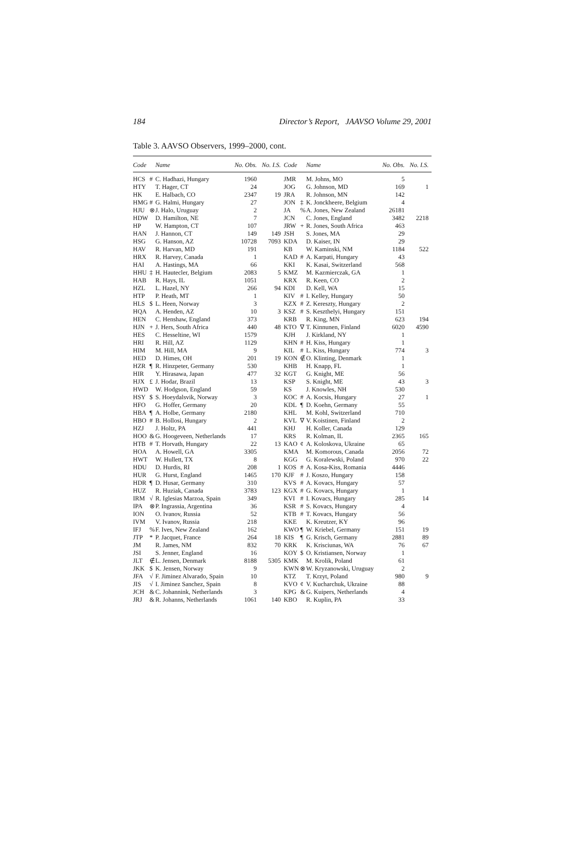184 Director’s Report, JAAVSO Volume 29, 2001
Table 3. AAVSO Observers, 1999–2000, cont.
| Code | | Name | No. Obs. | No. I.S. | Code | | Name | No. Obs. | No. I.S. |
| --- | --- | --- | --- | --- | --- | --- | --- | --- | --- |
| HCS | # | C. Hadhazi, Hungary | 1960 | | JMR | | M. Johns, MO | 5 | |
| HTY | | T. Hager, CT | 24 | | JOG | | G. Johnson, MD | 169 | 1 |
| HK | | E. Halbach, CO | 2347 | 19 | JRA | | R. Johnson, MN | 142 | |
| HMG | # | G. Halmi, Hungary | 27 | | JON | ‡ | K. Jonckheere, Belgium | 4 | |
| HJU | ⊗ | J. Halo, Uruguay | 2 | | JA | % | A. Jones, New Zealand | 26181 | |
| HDW | | D. Hamilton, NE | 7 | | JCN | | C. Jones, England | 3482 | 2218 |
| HP | | W. Hampton, CT | 107 | | JRW | + | R. Jones, South Africa | 463 | |
| HAN | | J. Hannon, CT | 149 | 149 | JSH | | S. Jones, MA | 29 | |
| HSG | | G. Hanson, AZ | 10728 | 7093 | KDA | | D. Kaiser, IN | 29 | |
| HAV | | R. Harvan, MD | 191 | | KB | | W. Kaminski, NM | 1184 | 522 |
| HRX | | R. Harvey, Canada | 1 | | KAD | # | A. Karpati, Hungary | 43 | |
| HAI | | A. Hastings, MA | 66 | | KKI | | K. Kasai, Switzerland | 568 | |
| HHU | ‡ | H. Hautecler, Belgium | 2083 | 5 | KMZ | | M. Kazmierczak, GA | 1 | |
| HAB | | R. Hays, IL | 1051 | | KRX | | R. Keen, CO | 2 | |
| HZL | | L. Hazel, NY | 266 | 94 | KDI | | D. Kell, WA | 15 | |
| HTP | | P. Heath, MT | 1 | | KIV | # | I. Kelley, Hungary | 50 | |
| HLS | $ | L. Heen, Norway | 3 | | KZX | # | Z. Kereszty, Hungary | 2 | |
| HQA | | A. Henden, AZ | 10 | 3 | KSZ | # | S. Keszthelyi, Hungary | 151 | |
| HEN | | C. Henshaw, England | 373 | | KRB | | R. King, MN | 623 | 194 |
| HJN | + | J. Hers, South Africa | 440 | 48 | KTO | ∇ | T. Kinnunen, Finland | 6020 | 4590 |
| HES | | C. Hesseltine, WI | 1579 | | KJH | | J. Kirkland, NY | 1 | |
| HRI | | R. Hill, AZ | 1129 | | KHN | # | H. Kiss, Hungary | 1 | |
| HIM | | M. Hill, MA | 9 | | KIL | # | L. Kiss, Hungary | 774 | 3 |
| HED | | D. Himes, OH | 201 | 19 | KON | ∉ | O. Klinting, Denmark | 1 | |
| HZR | ¶ | R. Hinzpeter, Germany | 530 | | KHB | | H. Knapp, FL | 1 | |
| HIR | | Y. Hirasawa, Japan | 477 | 32 | KGT | | G. Knight, ME | 56 | |
| HJX | £ | J. Hodar, Brazil | 13 | | KSP | | S. Knight, ME | 43 | 3 |
| HWD | | W. Hodgson, England | 59 | | KS | | J. Knowles, NH | 530 | |
| HSY | $ | S. Hoeydalsvik, Norway | 3 | | KOC | # | A. Kocsis, Hungary | 27 | 1 |
| HFO | | G. Hoffer, Germany | 20 | | KDL | ¶ | D. Koehn, Germany | 55 | |
| HBA | ¶ | A. Holbe, Germany | 2180 | | KHL | | M. Kohl, Switzerland | 710 | |
| HBO | # | B. Hollosi, Hungary | 2 | | KVL | ∇ | V. Koistinen, Finland | 2 | |
| HZJ | | J. Holtz, PA | 441 | | KHJ | | H. Koller, Canada | 129 | |
| HOO | & | G. Hoogeveen, Netherlands | 17 | | KRS | | R. Kolman, IL | 2365 | 165 |
| HTB | # | T. Horvath, Hungary | 22 | 13 | KAO | ¢ | A. Koloskova, Ukraine | 65 | |
| HOA | | A. Howell, GA | 3305 | | KMA | | M. Komorous, Canada | 2056 | 72 |
| HWT | | W. Hullett, TX | 8 | | KGG | | G. Koralewski, Poland | 970 | 22 |
| HDU | | D. Hurdis, RI | 208 | 1 | KOS | # | A. Kosa-Kiss, Romania | 4446 | |
| HUR | | G. Hurst, England | 1465 | 170 | KJF | # | J. Koszo, Hungary | 158 | |
| HDR | ¶ | D. Husar, Germany | 310 | | KVS | # | A. Kovacs, Hungary | 57 | |
| HUZ | | R. Huziak, Canada | 3783 | 123 | KGX | # | G. Kovacs, Hungary | 1 | |
| IRM | √ | R. Iglesias Marzoa, Spain | 349 | | KVI | # | I. Kovacs, Hungary | 285 | 14 |
| IPA | ⊗ | P. Ingrassia, Argentina | 36 | | KSR | # | S. Kovacs, Hungary | 4 | |
| ION | | O. Ivanov, Russia | 52 | | KTB | # | T. Kovacs, Hungary | 56 | |
| IVM | | V. Ivanov, Russia | 218 | | KKE | | K. Kreutzer, KY | 96 | |
| IFJ | % | F. Ives, New Zealand | 162 | | KWO | ¶ | W. Kriebel, Germany | 151 | 19 |
| JTP | * | P. Jacquet, France | 264 | 18 | KIS | ¶ | G. Krisch, Germany | 2881 | 89 |
| JM | | R. James, NM | 832 | 70 | KRK | | K. Krisciunas, WA | 76 | 67 |
| JSI | | S. Jenner, England | 16 | | KOY | $ | O. Kristiansen, Norway | 1 | |
| JLT | ∉ | L. Jensen, Denmark | 8188 | 5305 | KMK | | M. Krolik, Poland | 61 | |
| JKK | $ | K. Jensen, Norway | 9 | | KWN | ⊗ | W. Kryzanowski, Uruguay | 2 | |
| JFA | √ | F. Jiminez Alvarado, Spain | 10 | | KTZ | | T. Krzyt, Poland | 980 | 9 |
| JIS | √ | I. Jiminez Sanchez, Spain | 8 | | KVO | ¢ | V. Kucharchuk, Ukraine | 88 | |
| JCH | & | C. Johannink, Netherlands | 3 | | KPG | & | G. Kuipers, Netherlands | 4 | |
| JRJ | & | R. Johanns, Netherlands | 1061 | 140 | KBO | | R. Kuplin, PA | 33 | |